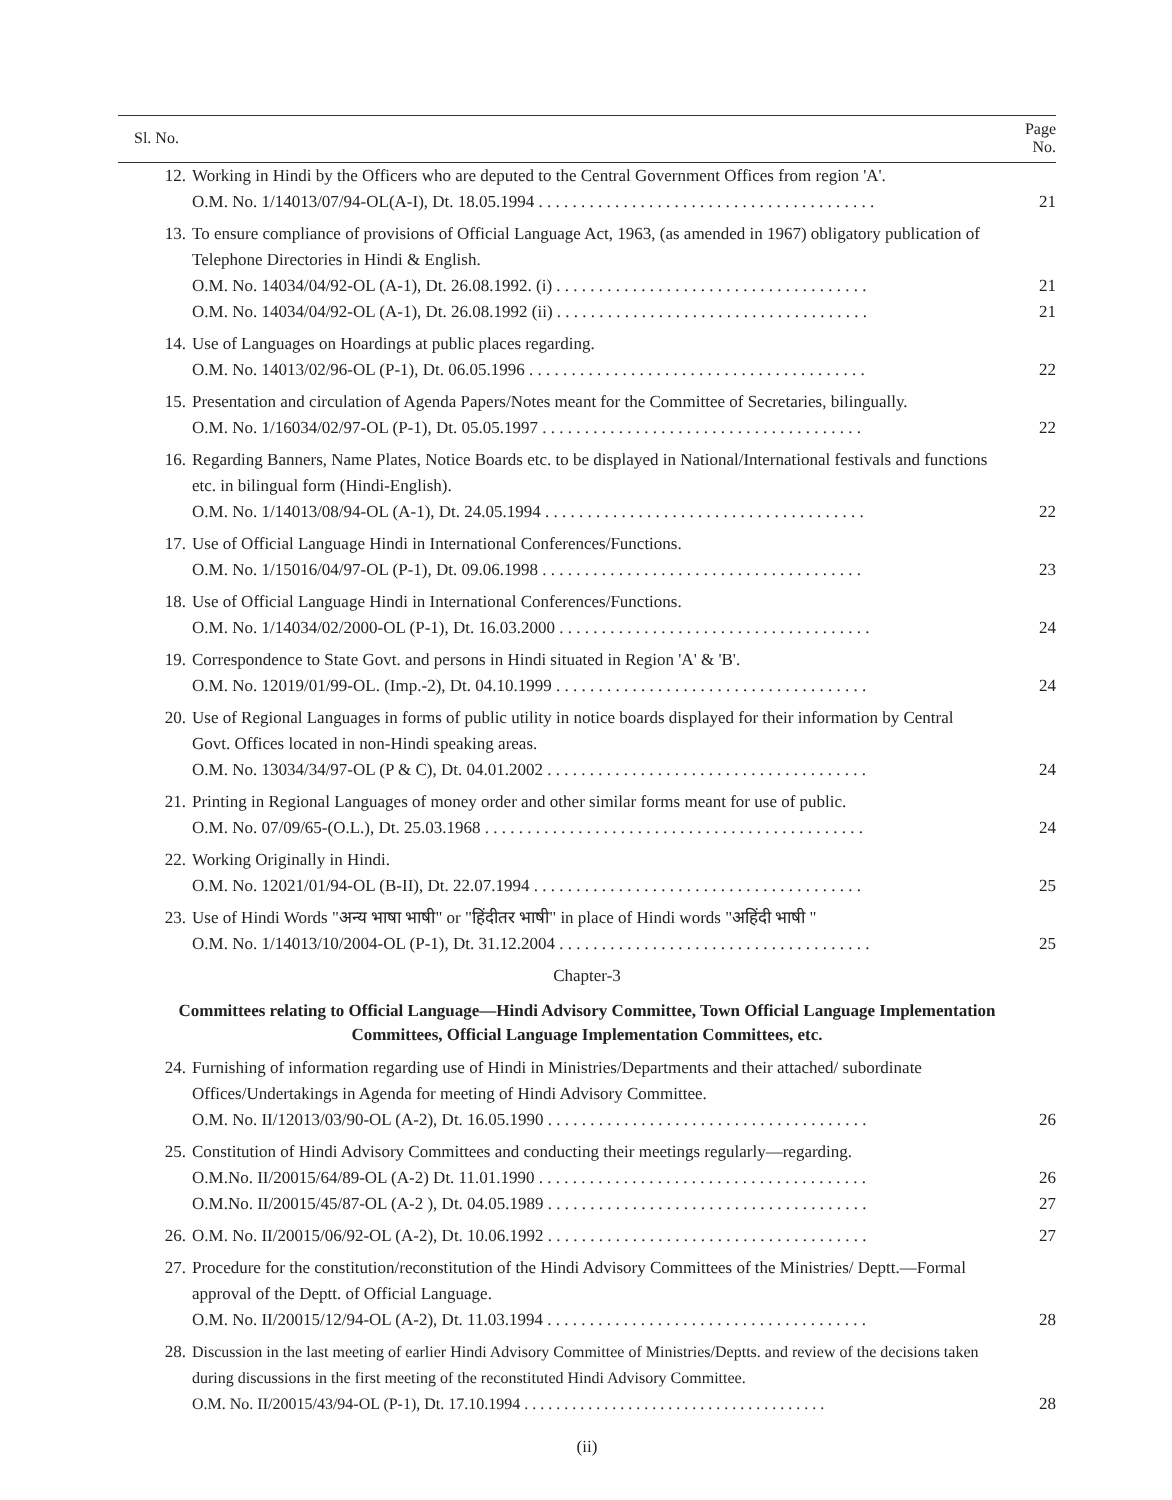| Sl. No. | | Page No. |
| --- | --- | --- |
| 12. | Working in Hindi by the Officers who are deputed to the Central Government Offices from region 'A'. O.M. No. 1/14013/07/94-OL(A-I), Dt. 18.05.1994 . . . . . . . . . . . . . . . . . . . . . . . . . . . . . . . . . . . . . . . . | 21 |
| 13. | To ensure compliance of provisions of Official Language Act, 1963, (as amended in 1967) obligatory publication of Telephone Directories in Hindi & English. O.M. No. 14034/04/92-OL (A-1), Dt. 26.08.1992. (i) . . . . . . . . . . . . . . . . . . . . . . . . . . . . . . . . . . . . . O.M. No. 14034/04/92-OL (A-1), Dt. 26.08.1992 (ii) . . . . . . . . . . . . . . . . . . . . . . . . . . . . . . . . . . . . . | 21 21 |
| 14. | Use of Languages on Hoardings at public places regarding. O.M. No. 14013/02/96-OL (P-1), Dt. 06.05.1996 . . . . . . . . . . . . . . . . . . . . . . . . . . . . . . . . . . . . . . . . | 22 |
| 15. | Presentation and circulation of Agenda Papers/Notes meant for the Committee of Secretaries, bilingually. O.M. No. 1/16034/02/97-OL (P-1), Dt. 05.05.1997 . . . . . . . . . . . . . . . . . . . . . . . . . . . . . . . . . . . . . . | 22 |
| 16. | Regarding Banners, Name Plates, Notice Boards etc. to be displayed in National/International festivals and functions etc. in bilingual form (Hindi-English). O.M. No. 1/14013/08/94-OL (A-1), Dt. 24.05.1994 . . . . . . . . . . . . . . . . . . . . . . . . . . . . . . . . . . . . . . | 22 |
| 17. | Use of Official Language Hindi in International Conferences/Functions. O.M. No. 1/15016/04/97-OL (P-1), Dt. 09.06.1998 . . . . . . . . . . . . . . . . . . . . . . . . . . . . . . . . . . . . . . | 23 |
| 18. | Use of Official Language Hindi in International Conferences/Functions. O.M. No. 1/14034/02/2000-OL (P-1), Dt. 16.03.2000 . . . . . . . . . . . . . . . . . . . . . . . . . . . . . . . . . . . . . | 24 |
| 19. | Correspondence to State Govt. and persons in Hindi situated in Region 'A' & 'B'. O.M. No. 12019/01/99-OL. (Imp.-2), Dt. 04.10.1999 . . . . . . . . . . . . . . . . . . . . . . . . . . . . . . . . . . . . . | 24 |
| 20. | Use of Regional Languages in forms of public utility in notice boards displayed for their information by Central Govt. Offices located in non-Hindi speaking areas. O.M. No. 13034/34/97-OL (P & C), Dt. 04.01.2002 . . . . . . . . . . . . . . . . . . . . . . . . . . . . . . . . . . . . . . | 24 |
| 21. | Printing in Regional Languages of money order and other similar forms meant for use of public. O.M. No. 07/09/65-(O.L.), Dt. 25.03.1968 . . . . . . . . . . . . . . . . . . . . . . . . . . . . . . . . . . . . . . . . . . . . . | 24 |
| 22. | Working Originally in Hindi. O.M. No. 12021/01/94-OL (B-II), Dt. 22.07.1994 . . . . . . . . . . . . . . . . . . . . . . . . . . . . . . . . . . . . . . . | 25 |
| 23. | Use of Hindi Words "अन्य भाषा भाषी" or "हिंदीतर भाषी" in place of Hindi words "अहिंदी भाषी " O.M. No. 1/14013/10/2004-OL (P-1), Dt. 31.12.2004 . . . . . . . . . . . . . . . . . . . . . . . . . . . . . . . . . . . . . | 25 |
| Chapter-3 | | |
| Committees relating to Official Language—Hindi Advisory Committee, Town Official Language Implementation Committees, Official Language Implementation Committees, etc. | | |
| 24. | Furnishing of information regarding use of Hindi in Ministries/Departments and their attached/ subordinate Offices/Undertakings in Agenda for meeting of Hindi Advisory Committee. O.M. No. II/12013/03/90-OL (A-2), Dt. 16.05.1990 . . . . . . . . . . . . . . . . . . . . . . . . . . . . . . . . . . . . . . | 26 |
| 25. | Constitution of Hindi Advisory Committees and conducting their meetings regularly—regarding. O.M.No. II/20015/64/89-OL (A-2) Dt. 11.01.1990 . . . . . . . . . . . . . . . . . . . . . . . . . . . . . . . . . . . . . . . O.M.No. II/20015/45/87-OL (A-2 ), Dt. 04.05.1989 . . . . . . . . . . . . . . . . . . . . . . . . . . . . . . . . . . . . . . | 26 27 |
| 26. | O.M. No. II/20015/06/92-OL (A-2), Dt. 10.06.1992 . . . . . . . . . . . . . . . . . . . . . . . . . . . . . . . . . . . . . . | 27 |
| 27. | Procedure for the constitution/reconstitution of the Hindi Advisory Committees of the Ministries/ Deptt.—Formal approval of the Deptt. of Official Language. O.M. No. II/20015/12/94-OL (A-2), Dt. 11.03.1994 . . . . . . . . . . . . . . . . . . . . . . . . . . . . . . . . . . . . . . | 28 |
| 28. | Discussion in the last meeting of earlier Hindi Advisory Committee of Ministries/Deptts. and review of the decisions taken during discussions in the first meeting of the reconstituted Hindi Advisory Committee. O.M. No. II/20015/43/94-OL (P-1), Dt. 17.10.1994 . . . . . . . . . . . . . . . . . . . . . . . . . . . . . . . . . . . . . . | 28 |
(ii)